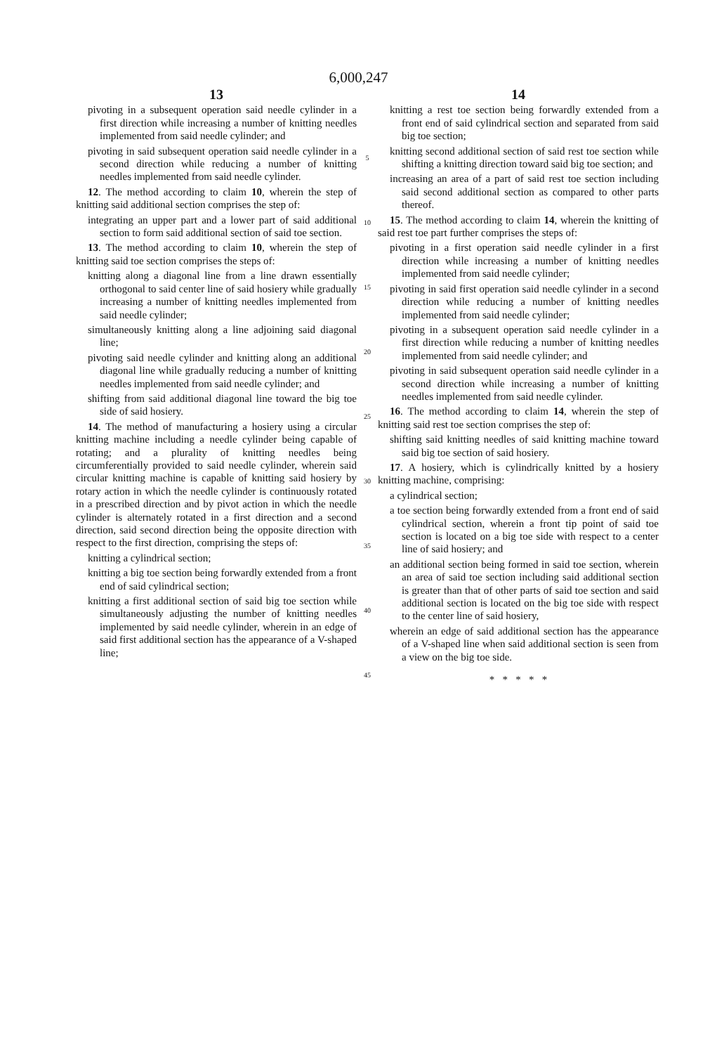6,000,247
13
pivoting in a subsequent operation said needle cylinder in a first direction while increasing a number of knitting needles implemented from said needle cylinder; and
pivoting in said subsequent operation said needle cylinder in a second direction while reducing a number of knitting needles implemented from said needle cylinder.
12. The method according to claim 10, wherein the step of knitting said additional section comprises the step of:
integrating an upper part and a lower part of said additional section to form said additional section of said toe section.
13. The method according to claim 10, wherein the step of knitting said toe section comprises the steps of:
knitting along a diagonal line from a line drawn essentially orthogonal to said center line of said hosiery while gradually increasing a number of knitting needles implemented from said needle cylinder;
simultaneously knitting along a line adjoining said diagonal line;
pivoting said needle cylinder and knitting along an additional diagonal line while gradually reducing a number of knitting needles implemented from said needle cylinder; and
shifting from said additional diagonal line toward the big toe side of said hosiery.
14. The method of manufacturing a hosiery using a circular knitting machine including a needle cylinder being capable of rotating; and a plurality of knitting needles being circumferentially provided to said needle cylinder, wherein said circular knitting machine is capable of knitting said hosiery by rotary action in which the needle cylinder is continuously rotated in a prescribed direction and by pivot action in which the needle cylinder is alternately rotated in a first direction and a second direction, said second direction being the opposite direction with respect to the first direction, comprising the steps of:
knitting a cylindrical section;
knitting a big toe section being forwardly extended from a front end of said cylindrical section;
knitting a first additional section of said big toe section while simultaneously adjusting the number of knitting needles implemented by said needle cylinder, wherein in an edge of said first additional section has the appearance of a V-shaped line;
5
10
15
20
25
30
35
40
45
14
knitting a rest toe section being forwardly extended from a front end of said cylindrical section and separated from said big toe section;
knitting second additional section of said rest toe section while shifting a knitting direction toward said big toe section; and
increasing an area of a part of said rest toe section including said second additional section as compared to other parts thereof.
15. The method according to claim 14, wherein the knitting of said rest toe part further comprises the steps of:
pivoting in a first operation said needle cylinder in a first direction while increasing a number of knitting needles implemented from said needle cylinder;
pivoting in said first operation said needle cylinder in a second direction while reducing a number of knitting needles implemented from said needle cylinder;
pivoting in a subsequent operation said needle cylinder in a first direction while reducing a number of knitting needles implemented from said needle cylinder; and
pivoting in said subsequent operation said needle cylinder in a second direction while increasing a number of knitting needles implemented from said needle cylinder.
16. The method according to claim 14, wherein the step of knitting said rest toe section comprises the step of:
shifting said knitting needles of said knitting machine toward said big toe section of said hosiery.
17. A hosiery, which is cylindrically knitted by a hosiery knitting machine, comprising:
a cylindrical section;
a toe section being forwardly extended from a front end of said cylindrical section, wherein a front tip point of said toe section is located on a big toe side with respect to a center line of said hosiery; and
an additional section being formed in said toe section, wherein an area of said toe section including said additional section is greater than that of other parts of said toe section and said additional section is located on the big toe side with respect to the center line of said hosiery,
wherein an edge of said additional section has the appearance of a V-shaped line when said additional section is seen from a view on the big toe side.
* * * * *